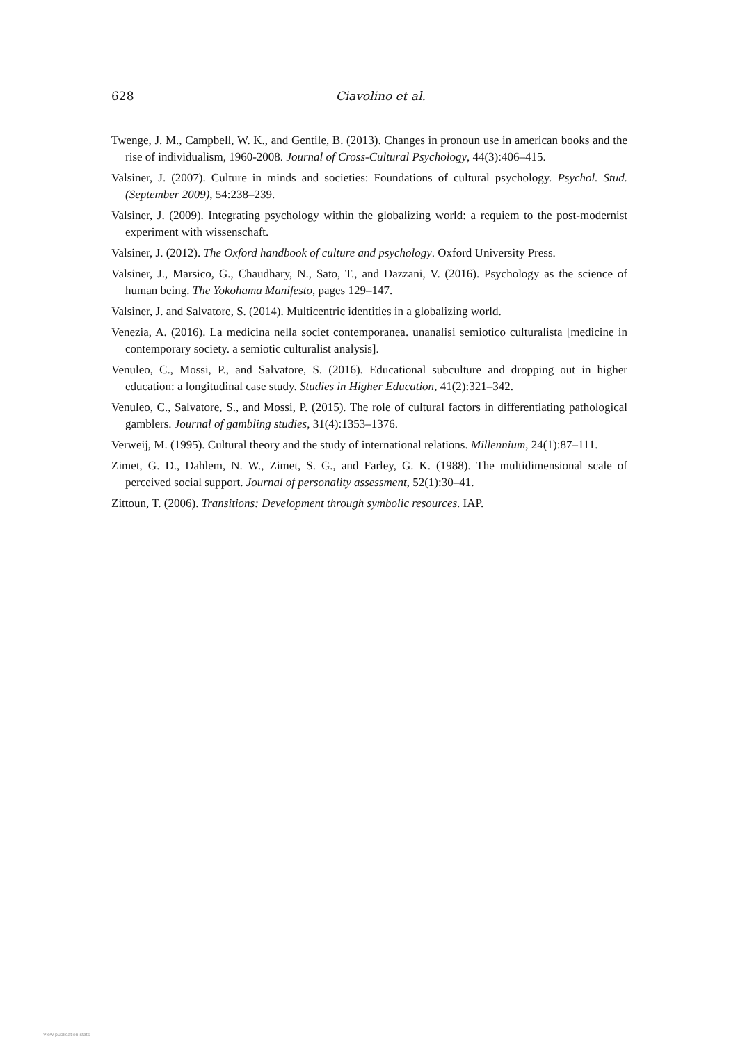628
Ciavolino et al.
Twenge, J. M., Campbell, W. K., and Gentile, B. (2013). Changes in pronoun use in american books and the rise of individualism, 1960-2008. Journal of Cross-Cultural Psychology, 44(3):406–415.
Valsiner, J. (2007). Culture in minds and societies: Foundations of cultural psychology. Psychol. Stud.(September 2009), 54:238–239.
Valsiner, J. (2009). Integrating psychology within the globalizing world: a requiem to the post-modernist experiment with wissenschaft.
Valsiner, J. (2012). The Oxford handbook of culture and psychology. Oxford University Press.
Valsiner, J., Marsico, G., Chaudhary, N., Sato, T., and Dazzani, V. (2016). Psychology as the science of human being. The Yokohama Manifesto, pages 129–147.
Valsiner, J. and Salvatore, S. (2014). Multicentric identities in a globalizing world.
Venezia, A. (2016). La medicina nella societ contemporanea. unanalisi semiotico culturalista [medicine in contemporary society. a semiotic culturalist analysis].
Venuleo, C., Mossi, P., and Salvatore, S. (2016). Educational subculture and dropping out in higher education: a longitudinal case study. Studies in Higher Education, 41(2):321–342.
Venuleo, C., Salvatore, S., and Mossi, P. (2015). The role of cultural factors in differentiating pathological gamblers. Journal of gambling studies, 31(4):1353–1376.
Verweij, M. (1995). Cultural theory and the study of international relations. Millennium, 24(1):87–111.
Zimet, G. D., Dahlem, N. W., Zimet, S. G., and Farley, G. K. (1988). The multidimensional scale of perceived social support. Journal of personality assessment, 52(1):30–41.
Zittoun, T. (2006). Transitions: Development through symbolic resources. IAP.
View publication stats